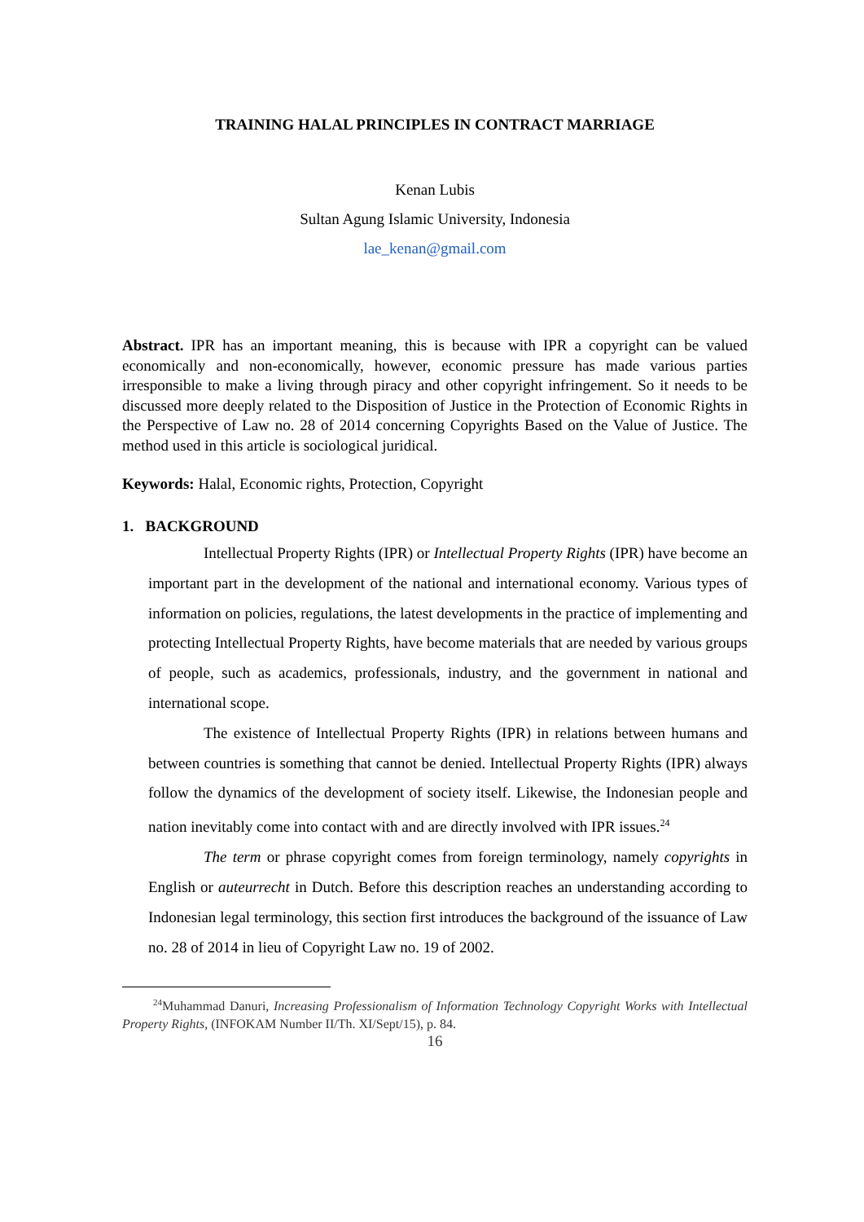TRAINING HALAL PRINCIPLES IN CONTRACT MARRIAGE
Kenan Lubis
Sultan Agung Islamic University, Indonesia
lae_kenan@gmail.com
Abstract. IPR has an important meaning, this is because with IPR a copyright can be valued economically and non-economically, however, economic pressure has made various parties irresponsible to make a living through piracy and other copyright infringement. So it needs to be discussed more deeply related to the Disposition of Justice in the Protection of Economic Rights in the Perspective of Law no. 28 of 2014 concerning Copyrights Based on the Value of Justice. The method used in this article is sociological juridical.
Keywords: Halal, Economic rights, Protection, Copyright
1. BACKGROUND
Intellectual Property Rights (IPR) or Intellectual Property Rights (IPR) have become an important part in the development of the national and international economy. Various types of information on policies, regulations, the latest developments in the practice of implementing and protecting Intellectual Property Rights, have become materials that are needed by various groups of people, such as academics, professionals, industry, and the government in national and international scope.
The existence of Intellectual Property Rights (IPR) in relations between humans and between countries is something that cannot be denied. Intellectual Property Rights (IPR) always follow the dynamics of the development of society itself. Likewise, the Indonesian people and nation inevitably come into contact with and are directly involved with IPR issues.<sup>24</sup>
The term or phrase copyright comes from foreign terminology, namely copyrights in English or auteurrecht in Dutch. Before this description reaches an understanding according to Indonesian legal terminology, this section first introduces the background of the issuance of Law no. 28 of 2014 in lieu of Copyright Law no. 19 of 2002.
<sup>24</sup> Muhammad Danuri, Increasing Professionalism of Information Technology Copyright Works with Intellectual Property Rights, (INFOKAM Number II/Th. XI/Sept/15), p. 84.
16